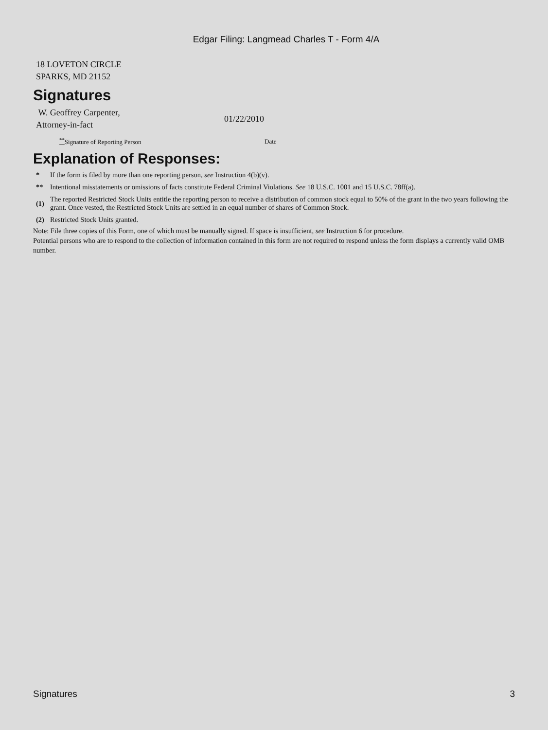Edgar Filing: Langmead Charles T - Form 4/A
18 LOVETON CIRCLE
SPARKS, MD 21152
Signatures
| W. Geoffrey Carpenter, Attorney-in-fact | 01/22/2010 |
| <sup>**</sup> Signature of Reporting Person | Date |
Explanation of Responses:
| * | If the form is filed by more than one reporting person, see Instruction 4(b)(v). |
| ** | Intentional misstatements or omissions of facts constitute Federal Criminal Violations. See 18 U.S.C. 1001 and 15 U.S.C. 78ff(a). |
| (1) | The reported Restricted Stock Units entitle the reporting person to receive a distribution of common stock equal to 50% of the grant in the two years following the grant. Once vested, the Restricted Stock Units are settled in an equal number of shares of Common Stock. |
| (2) | Restricted Stock Units granted. |
Note: File three copies of this Form, one of which must be manually signed. If space is insufficient, see Instruction 6 for procedure.
Potential persons who are to respond to the collection of information contained in this form are not required to respond unless the form displays a currently valid OMB number.
Signatures 3